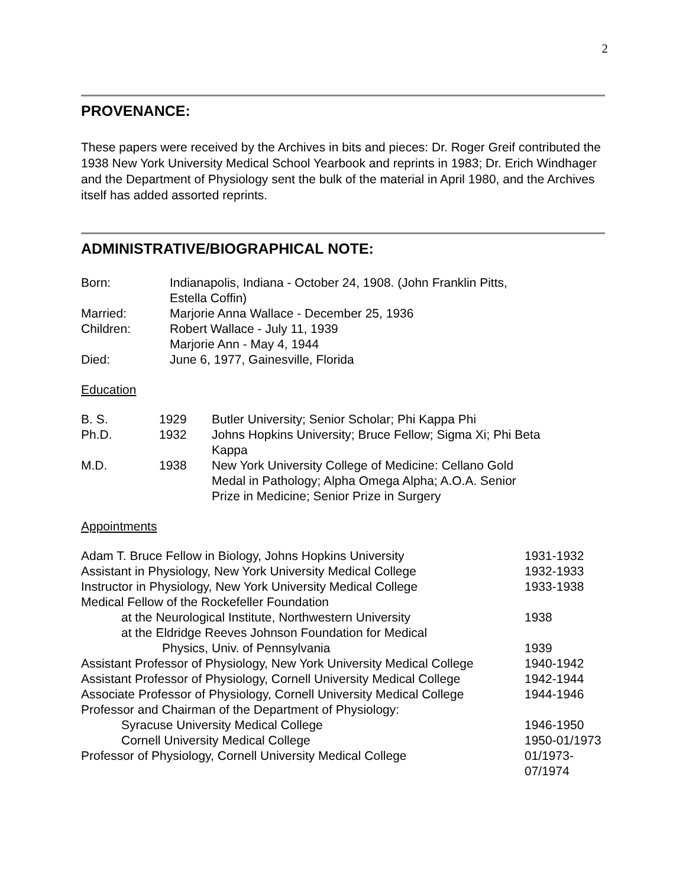2
PROVENANCE:
These papers were received by the Archives in bits and pieces: Dr. Roger Greif contributed the 1938 New York University Medical School Yearbook and reprints in 1983; Dr. Erich Windhager and the Department of Physiology sent the bulk of the material in April 1980, and the Archives itself has added assorted reprints.
ADMINISTRATIVE/BIOGRAPHICAL NOTE:
| Born: | Indianapolis, Indiana - October 24, 1908. (John Franklin Pitts, Estella Coffin) |
| Married: | Marjorie Anna Wallace - December 25, 1936 |
| Children: | Robert Wallace - July 11, 1939 Marjorie Ann - May 4, 1944 |
| Died: | June 6, 1977, Gainesville, Florida |
Education
| B. S. | 1929 | Butler University; Senior Scholar; Phi Kappa Phi |
| Ph.D. | 1932 | Johns Hopkins University; Bruce Fellow; Sigma Xi; Phi Beta Kappa |
| M.D. | 1938 | New York University College of Medicine: Cellano Gold Medal in Pathology; Alpha Omega Alpha; A.O.A. Senior Prize in Medicine; Senior Prize in Surgery |
Appointments
| Adam T. Bruce Fellow in Biology, Johns Hopkins University | 1931-1932 |
| Assistant in Physiology, New York University Medical College | 1932-1933 |
| Instructor in Physiology, New York University Medical College | 1933-1938 |
| Medical Fellow of the Rockefeller Foundation | |
| at the Neurological Institute, Northwestern University | 1938 |
| at the Eldridge Reeves Johnson Foundation for Medical | |
| Physics, Univ. of Pennsylvania | 1939 |
| Assistant Professor of Physiology, New York University Medical College | 1940-1942 |
| Assistant Professor of Physiology, Cornell University Medical College | 1942-1944 |
| Associate Professor of Physiology, Cornell University Medical College | 1944-1946 |
| Professor and Chairman of the Department of Physiology: | |
| Syracuse University Medical College | 1946-1950 |
| Cornell University Medical College | 1950-01/1973 |
| Professor of Physiology, Cornell University Medical College | 01/1973- 07/1974 |